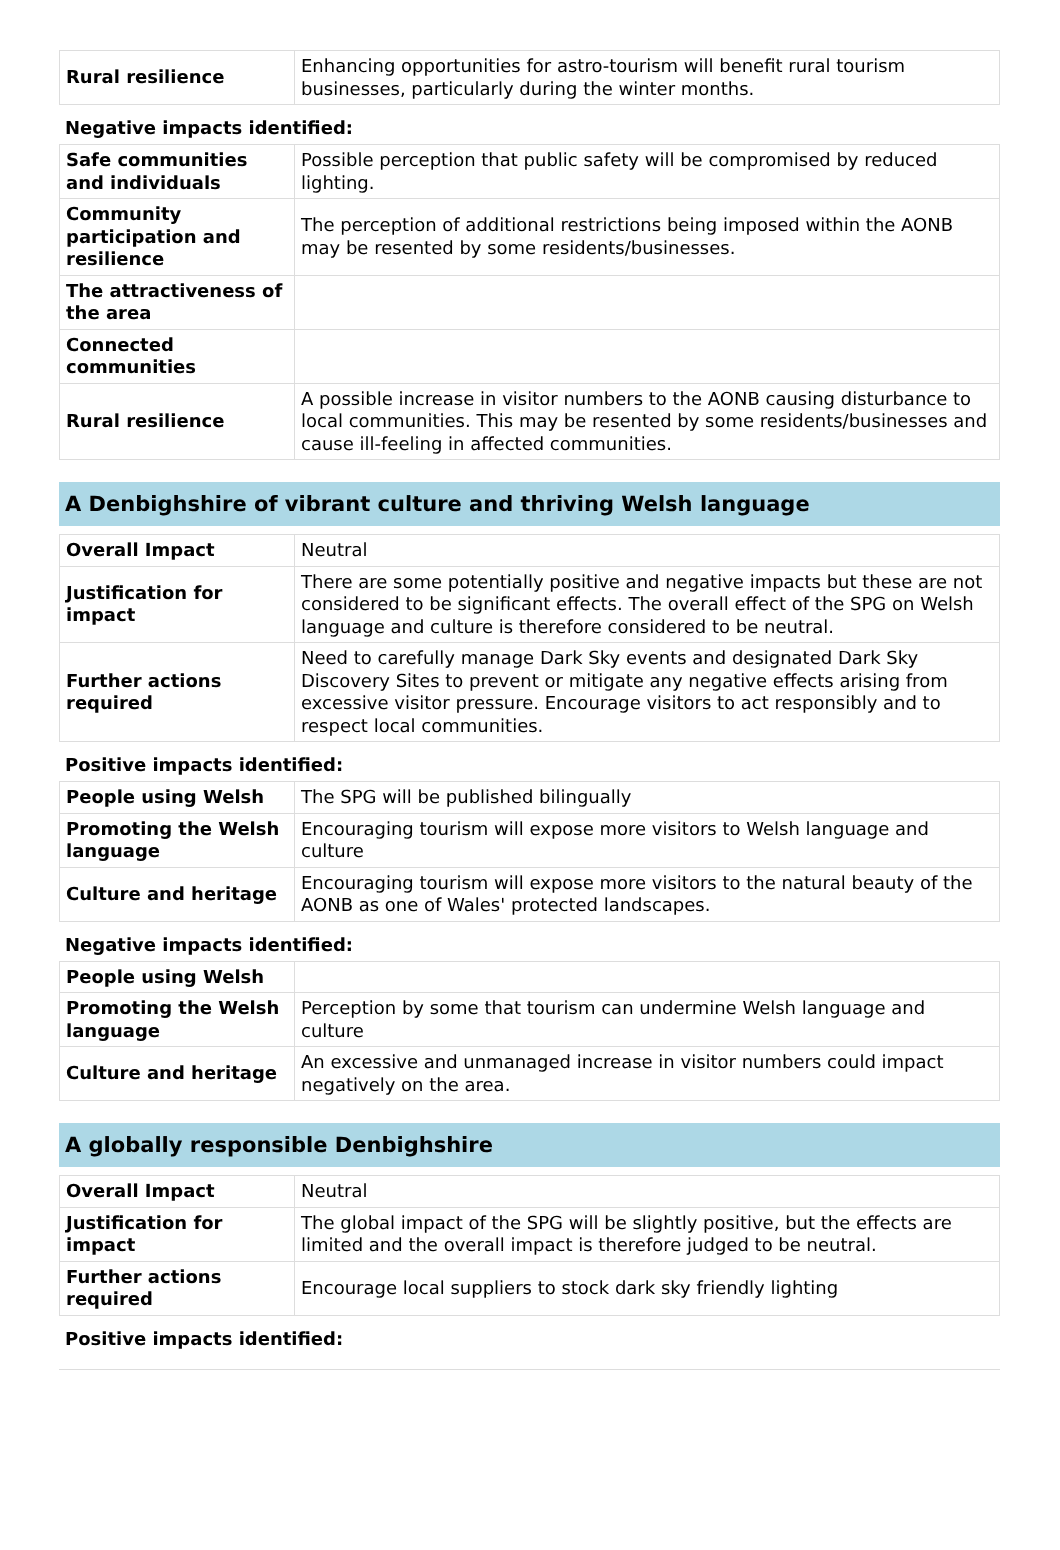| Rural resilience | Enhancing opportunities for astro-tourism will benefit rural tourism businesses, particularly during the winter months. |
Negative impacts identified:
| Safe communities and individuals | Possible perception that public safety will be compromised by reduced lighting. |
| Community participation and resilience | The perception of additional restrictions being imposed within the AONB may be resented by some residents/businesses. |
| The attractiveness of the area | |
| Connected communities | |
| Rural resilience | A possible increase in visitor numbers to the AONB causing disturbance to local communities. This may be resented by some residents/businesses and cause ill-feeling in affected communities. |
A Denbighshire of vibrant culture and thriving Welsh language
| Overall Impact | Neutral |
| Justification for impact | There are some potentially positive and negative impacts but these are not considered to be significant effects. The overall effect of the SPG on Welsh language and culture is therefore considered to be neutral. |
| Further actions required | Need to carefully manage Dark Sky events and designated Dark Sky Discovery Sites to prevent or mitigate any negative effects arising from excessive visitor pressure. Encourage visitors to act responsibly and to respect local communities. |
Positive impacts identified:
| People using Welsh | The SPG will be published bilingually |
| Promoting the Welsh language | Encouraging tourism will expose more visitors to Welsh language and culture |
| Culture and heritage | Encouraging tourism will expose more visitors to the natural beauty of the AONB as one of Wales' protected landscapes. |
Negative impacts identified:
| People using Welsh | |
| Promoting the Welsh language | Perception by some that tourism can undermine Welsh language and culture |
| Culture and heritage | An excessive and unmanaged increase in visitor numbers could impact negatively on the area. |
A globally responsible Denbighshire
| Overall Impact | Neutral |
| Justification for impact | The global impact of the SPG will be slightly positive, but the effects are limited and the overall impact is therefore judged to be neutral. |
| Further actions required | Encourage local suppliers to stock dark sky friendly lighting |
Positive impacts identified: